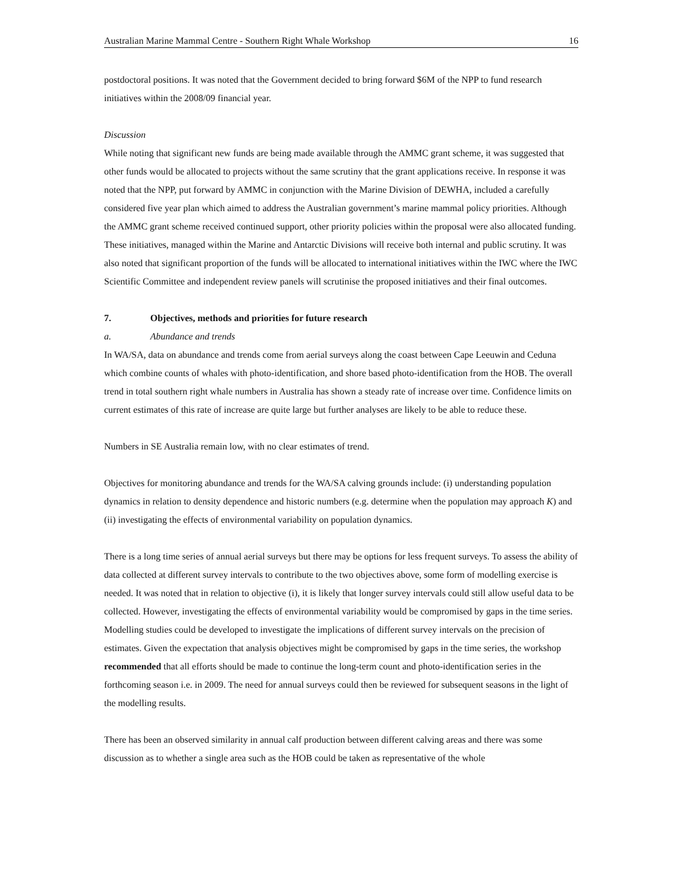Australian Marine Mammal Centre - Southern Right Whale Workshop 16
postdoctoral positions. It was noted that the Government decided to bring forward $6M of the NPP to fund research initiatives within the 2008/09 financial year.
Discussion
While noting that significant new funds are being made available through the AMMC grant scheme, it was suggested that other funds would be allocated to projects without the same scrutiny that the grant applications receive. In response it was noted that the NPP, put forward by AMMC in conjunction with the Marine Division of DEWHA, included a carefully considered five year plan which aimed to address the Australian government’s marine mammal policy priorities. Although the AMMC grant scheme received continued support, other priority policies within the proposal were also allocated funding. These initiatives, managed within the Marine and Antarctic Divisions will receive both internal and public scrutiny. It was also noted that significant proportion of the funds will be allocated to international initiatives within the IWC where the IWC Scientific Committee and independent review panels will scrutinise the proposed initiatives and their final outcomes.
7. Objectives, methods and priorities for future research
a. Abundance and trends
In WA/SA, data on abundance and trends come from aerial surveys along the coast between Cape Leeuwin and Ceduna which combine counts of whales with photo-identification, and shore based photo-identification from the HOB. The overall trend in total southern right whale numbers in Australia has shown a steady rate of increase over time. Confidence limits on current estimates of this rate of increase are quite large but further analyses are likely to be able to reduce these.
Numbers in SE Australia remain low, with no clear estimates of trend.
Objectives for monitoring abundance and trends for the WA/SA calving grounds include: (i) understanding population dynamics in relation to density dependence and historic numbers (e.g. determine when the population may approach K) and (ii) investigating the effects of environmental variability on population dynamics.
There is a long time series of annual aerial surveys but there may be options for less frequent surveys. To assess the ability of data collected at different survey intervals to contribute to the two objectives above, some form of modelling exercise is needed. It was noted that in relation to objective (i), it is likely that longer survey intervals could still allow useful data to be collected. However, investigating the effects of environmental variability would be compromised by gaps in the time series. Modelling studies could be developed to investigate the implications of different survey intervals on the precision of estimates. Given the expectation that analysis objectives might be compromised by gaps in the time series, the workshop recommended that all efforts should be made to continue the long-term count and photo-identification series in the forthcoming season i.e. in 2009. The need for annual surveys could then be reviewed for subsequent seasons in the light of the modelling results.
There has been an observed similarity in annual calf production between different calving areas and there was some discussion as to whether a single area such as the HOB could be taken as representative of the whole